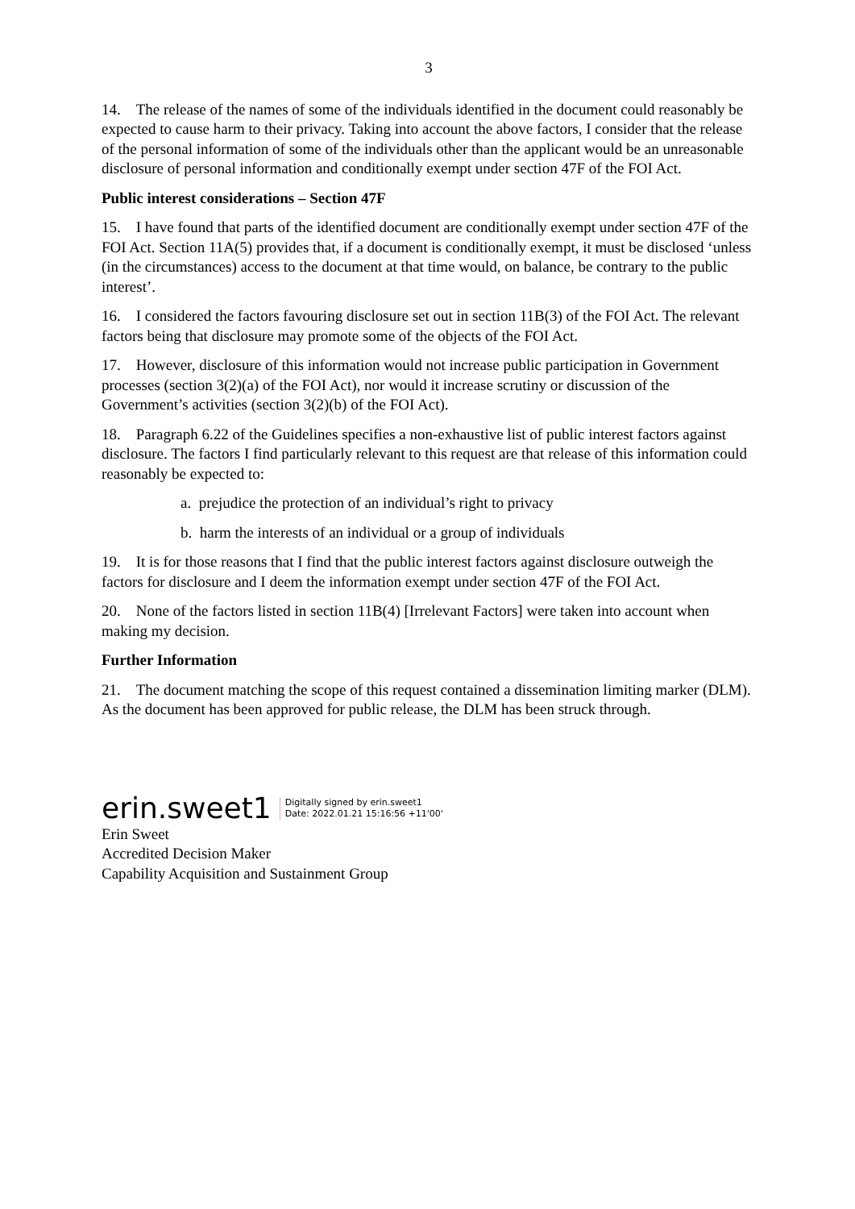3
14. The release of the names of some of the individuals identified in the document could reasonably be expected to cause harm to their privacy. Taking into account the above factors, I consider that the release of the personal information of some of the individuals other than the applicant would be an unreasonable disclosure of personal information and conditionally exempt under section 47F of the FOI Act.
Public interest considerations – Section 47F
15. I have found that parts of the identified document are conditionally exempt under section 47F of the FOI Act. Section 11A(5) provides that, if a document is conditionally exempt, it must be disclosed ‘unless (in the circumstances) access to the document at that time would, on balance, be contrary to the public interest’.
16. I considered the factors favouring disclosure set out in section 11B(3) of the FOI Act. The relevant factors being that disclosure may promote some of the objects of the FOI Act.
17. However, disclosure of this information would not increase public participation in Government processes (section 3(2)(a) of the FOI Act), nor would it increase scrutiny or discussion of the Government’s activities (section 3(2)(b) of the FOI Act).
18. Paragraph 6.22 of the Guidelines specifies a non-exhaustive list of public interest factors against disclosure. The factors I find particularly relevant to this request are that release of this information could reasonably be expected to:
a. prejudice the protection of an individual’s right to privacy
b. harm the interests of an individual or a group of individuals
19. It is for those reasons that I find that the public interest factors against disclosure outweigh the factors for disclosure and I deem the information exempt under section 47F of the FOI Act.
20. None of the factors listed in section 11B(4) [Irrelevant Factors] were taken into account when making my decision.
Further Information
21. The document matching the scope of this request contained a dissemination limiting marker (DLM). As the document has been approved for public release, the DLM has been struck through.
erin.sweet1 Digitally signed by erin.sweet1
Date: 2022.01.21 15:16:56 +11'00'
Erin Sweet
Accredited Decision Maker
Capability Acquisition and Sustainment Group